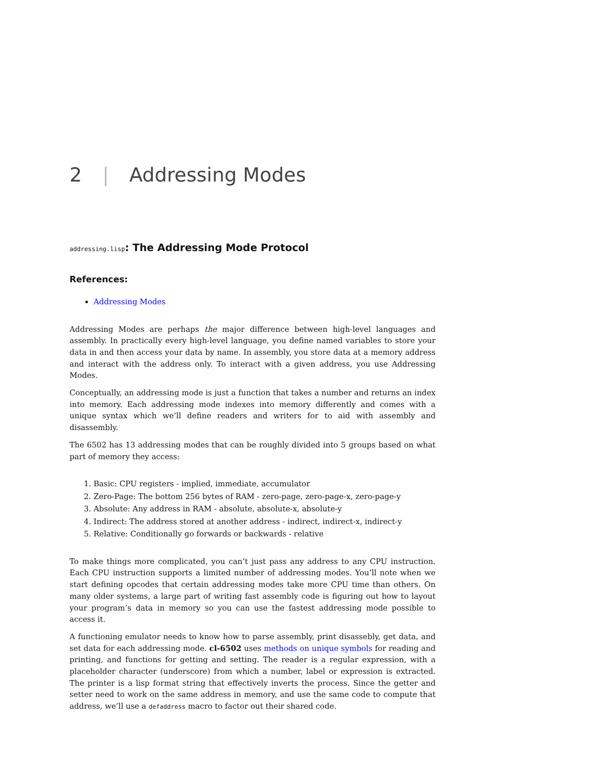2 | Addressing Modes
addressing.lisp: The Addressing Mode Protocol
References:
Addressing Modes
Addressing Modes are perhaps the major difference between high-level languages and assembly. In practically every high-level language, you define named variables to store your data in and then access your data by name. In assembly, you store data at a memory address and interact with the address only. To interact with a given address, you use Addressing Modes.
Conceptually, an addressing mode is just a function that takes a number and returns an index into memory. Each addressing mode indexes into memory differently and comes with a unique syntax which we’ll define readers and writers for to aid with assembly and disassembly.
The 6502 has 13 addressing modes that can be roughly divided into 5 groups based on what part of memory they access:
1. Basic: CPU registers - implied, immediate, accumulator
2. Zero-Page: The bottom 256 bytes of RAM - zero-page, zero-page-x, zero-page-y
3. Absolute: Any address in RAM - absolute, absolute-x, absolute-y
4. Indirect: The address stored at another address - indirect, indirect-x, indirect-y
5. Relative: Conditionally go forwards or backwards - relative
To make things more complicated, you can’t just pass any address to any CPU instruction. Each CPU instruction supports a limited number of addressing modes. You’ll note when we start defining opcodes that certain addressing modes take more CPU time than others. On many older systems, a large part of writing fast assembly code is figuring out how to layout your program’s data in memory so you can use the fastest addressing mode possible to access it.
A functioning emulator needs to know how to parse assembly, print disassebly, get data, and set data for each addressing mode. cl-6502 uses methods on unique symbols for reading and printing, and functions for getting and setting. The reader is a regular expression, with a placeholder character (underscore) from which a number, label or expression is extracted. The printer is a lisp format string that effectively inverts the process. Since the getter and setter need to work on the same address in memory, and use the same code to compute that address, we’ll use a defaddress macro to factor out their shared code.